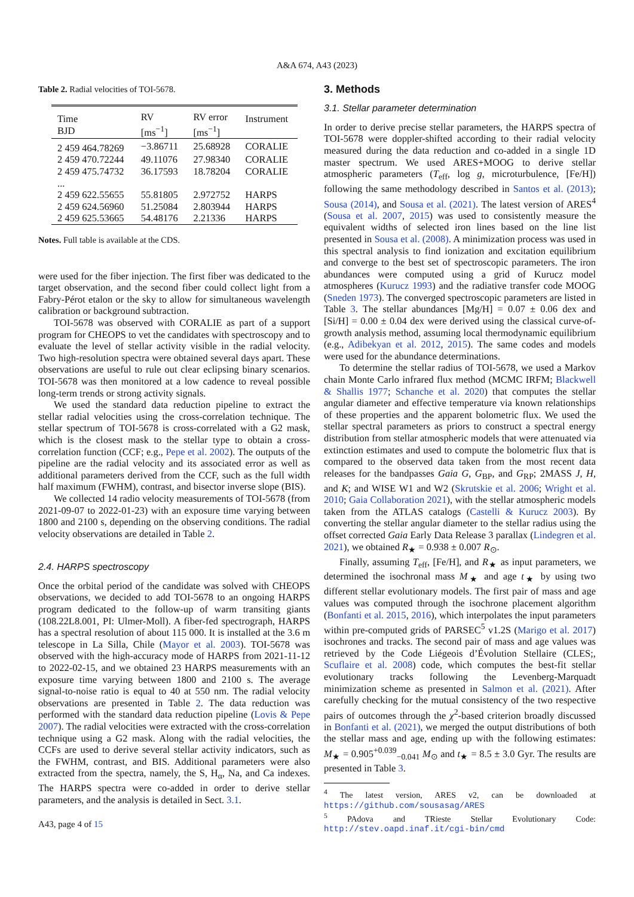A&A 674, A43 (2023)
Table 2. Radial velocities of TOI-5678.
| Time BJD | RV [ms<sup>−1</sup>] | RV error [ms<sup>−1</sup>] | Instrument |
| --- | --- | --- | --- |
| 2 459 464.78269 | −3.86711 | 25.68928 | CORALIE |
| 2 459 470.72244 | 49.11076 | 27.98340 | CORALIE |
| 2 459 475.74732 | 36.17593 | 18.78204 | CORALIE |
| ... | | | |
| 2 459 622.55655 | 55.81805 | 2.972752 | HARPS |
| 2 459 624.56960 | 51.25084 | 2.803944 | HARPS |
| 2 459 625.53665 | 54.48176 | 2.21336 | HARPS |
Notes. Full table is available at the CDS.
were used for the fiber injection. The first fiber was dedicated to the target observation, and the second fiber could collect light from a Fabry-Pérot etalon or the sky to allow for simultaneous wavelength calibration or background subtraction.
TOI-5678 was observed with CORALIE as part of a support program for CHEOPS to vet the candidates with spectroscopy and to evaluate the level of stellar activity visible in the radial velocity. Two high-resolution spectra were obtained several days apart. These observations are useful to rule out clear eclipsing binary scenarios. TOI-5678 was then monitored at a low cadence to reveal possible long-term trends or strong activity signals.
We used the standard data reduction pipeline to extract the stellar radial velocities using the cross-correlation technique. The stellar spectrum of TOI-5678 is cross-correlated with a G2 mask, which is the closest mask to the stellar type to obtain a cross-correlation function (CCF; e.g., Pepe et al. 2002). The outputs of the pipeline are the radial velocity and its associated error as well as additional parameters derived from the CCF, such as the full width half maximum (FWHM), contrast, and bisector inverse slope (BIS).
We collected 14 radio velocity measurements of TOI-5678 (from 2021-09-07 to 2022-01-23) with an exposure time varying between 1800 and 2100 s, depending on the observing conditions. The radial velocity observations are detailed in Table 2.
2.4. HARPS spectroscopy
Once the orbital period of the candidate was solved with CHEOPS observations, we decided to add TOI-5678 to an ongoing HARPS program dedicated to the follow-up of warm transiting giants (108.22L8.001, PI: Ulmer-Moll). A fiber-fed spectrograph, HARPS has a spectral resolution of about 115 000. It is installed at the 3.6 m telescope in La Silla, Chile (Mayor et al. 2003). TOI-5678 was observed with the high-accuracy mode of HARPS from 2021-11-12 to 2022-02-15, and we obtained 23 HARPS measurements with an exposure time varying between 1800 and 2100 s. The average signal-to-noise ratio is equal to 40 at 550 nm. The radial velocity observations are presented in Table 2. The data reduction was performed with the standard data reduction pipeline (Lovis & Pepe 2007). The radial velocities were extracted with the cross-correlation technique using a G2 mask. Along with the radial velocities, the CCFs are used to derive several stellar activity indicators, such as the FWHM, contrast, and BIS. Additional parameters were also extracted from the spectra, namely, the S, H<sub>α</sub>, Na, and Ca indexes. The HARPS spectra were co-added in order to derive stellar parameters, and the analysis is detailed in Sect. 3.1.
A43, page 4 of 15
3. Methods
3.1. Stellar parameter determination
In order to derive precise stellar parameters, the HARPS spectra of TOI-5678 were doppler-shifted according to their radial velocity measured during the data reduction and co-added in a single 1D master spectrum. We used ARES+MOOG to derive stellar atmospheric parameters (T<sub>eff</sub>, log g, microturbulence, [Fe/H]) following the same methodology described in Santos et al. (2013); Sousa (2014), and Sousa et al. (2021). The latest version of ARES<sup>4</sup> (Sousa et al. 2007, 2015) was used to consistently measure the equivalent widths of selected iron lines based on the line list presented in Sousa et al. (2008). A minimization process was used in this spectral analysis to find ionization and excitation equilibrium and converge to the best set of spectroscopic parameters. The iron abundances were computed using a grid of Kurucz model atmospheres (Kurucz 1993) and the radiative transfer code MOOG (Sneden 1973). The converged spectroscopic parameters are listed in Table 3. The stellar abundances [Mg/H] = 0.07 ± 0.06 dex and [Si/H] = 0.00 ± 0.04 dex were derived using the classical curve-of-growth analysis method, assuming local thermodynamic equilibrium (e.g., Adibekyan et al. 2012, 2015). The same codes and models were used for the abundance determinations.
To determine the stellar radius of TOI-5678, we used a Markov chain Monte Carlo infrared flux method (MCMC IRFM; Blackwell & Shallis 1977; Schanche et al. 2020) that computes the stellar angular diameter and effective temperature via known relationships of these properties and the apparent bolometric flux. We used the stellar spectral parameters as priors to construct a spectral energy distribution from stellar atmospheric models that were attenuated via extinction estimates and used to compute the bolometric flux that is compared to the observed data taken from the most recent data releases for the bandpasses Gaia G, G<sub>BP</sub>, and G<sub>RP</sub>; 2MASS J, H, and K; and WISE W1 and W2 (Skrutskie et al. 2006; Wright et al. 2010; Gaia Collaboration 2021), with the stellar atmospheric models taken from the ATLAS catalogs (Castelli & Kurucz 2003). By converting the stellar angular diameter to the stellar radius using the offset corrected Gaia Early Data Release 3 parallax (Lindegren et al. 2021), we obtained R<sub>★</sub> = 0.938 ± 0.007 R<sub>⊙</sub>.
Finally, assuming T<sub>eff</sub>, [Fe/H], and R<sub>★</sub> as input parameters, we determined the isochronal mass M<sub>★</sub> and age t<sub>★</sub> by using two different stellar evolutionary models. The first pair of mass and age values was computed through the isochrone placement algorithm (Bonfanti et al. 2015, 2016), which interpolates the input parameters within pre-computed grids of PARSEC<sup>5</sup> v1.2S (Marigo et al. 2017) isochrones and tracks. The second pair of mass and age values was retrieved by the Code Liégeois d’Évolution Stellaire (CLES;, Scuflaire et al. 2008) code, which computes the best-fit stellar evolutionary tracks following the Levenberg-Marquadt minimization scheme as presented in Salmon et al. (2021). After carefully checking for the mutual consistency of the two respective pairs of outcomes through the χ<sup>2</sup>-based criterion broadly discussed in Bonfanti et al. (2021), we merged the output distributions of both the stellar mass and age, ending up with the following estimates: M<sub>★</sub> = 0.905<sup>+0.039</sup><sub>−0.041</sub> M<sub>⊙</sub> and t<sub>★</sub> = 8.5 ± 3.0 Gyr. The results are presented in Table 3.
<sup>4</sup> The latest version, ARES v2, can be downloaded at https://github.com/sousasag/ARES
<sup>5</sup> PAdova and TRieste Stellar Evolutionary Code: http://stev.oapd.inaf.it/cgi-bin/cmd